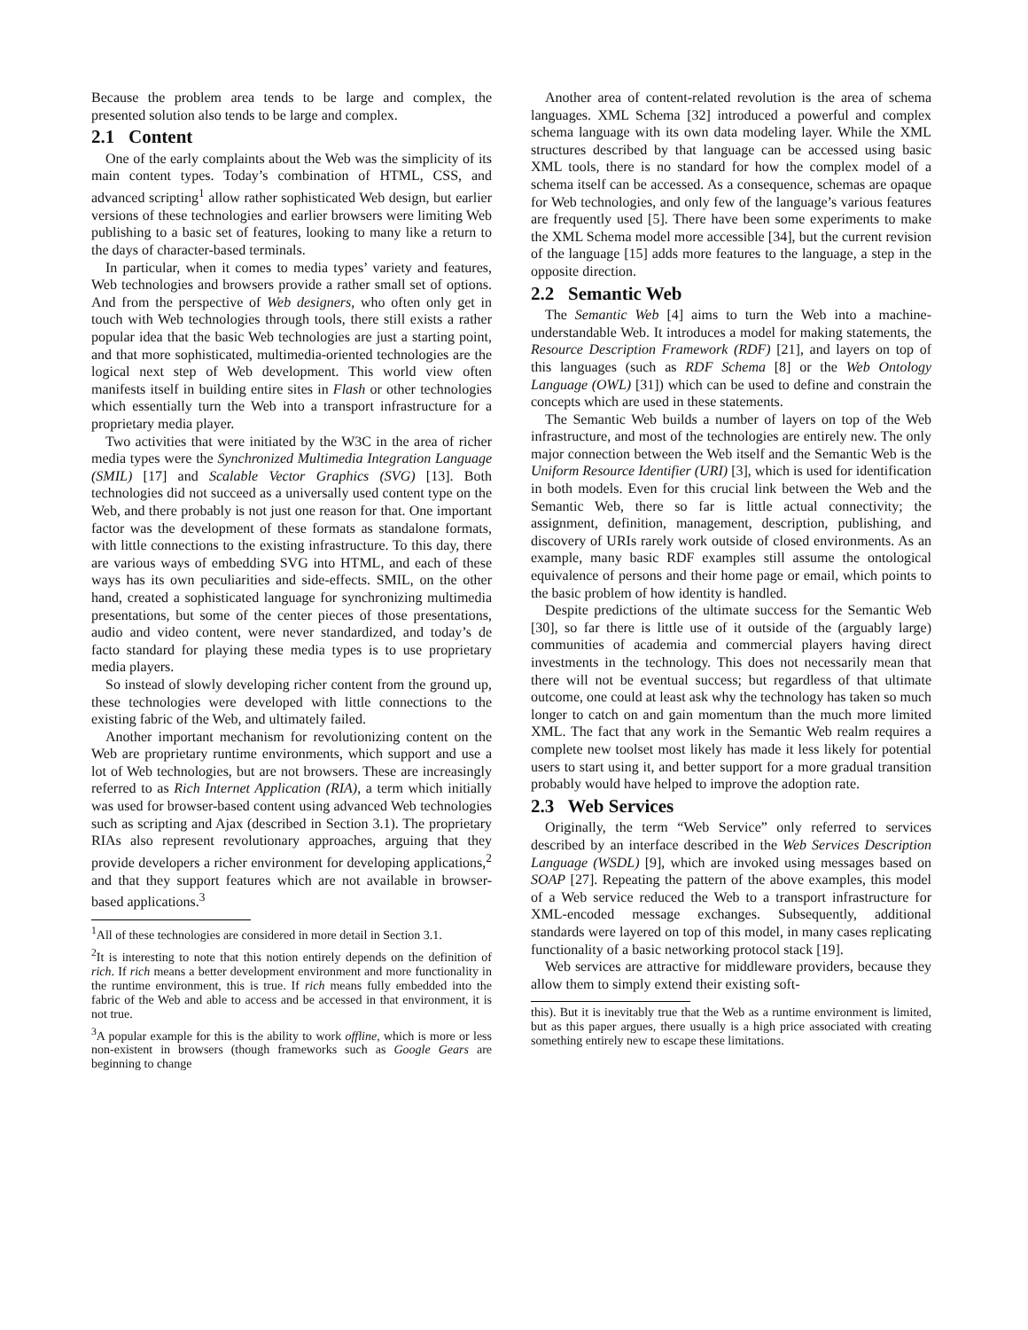Because the problem area tends to be large and complex, the presented solution also tends to be large and complex.
2.1 Content
One of the early complaints about the Web was the simplicity of its main content types. Today’s combination of HTML, CSS, and advanced scripting<sup>1</sup> allow rather sophisticated Web design, but earlier versions of these technologies and earlier browsers were limiting Web publishing to a basic set of features, looking to many like a return to the days of character-based terminals.
In particular, when it comes to media types’ variety and features, Web technologies and browsers provide a rather small set of options. And from the perspective of Web designers, who often only get in touch with Web technologies through tools, there still exists a rather popular idea that the basic Web technologies are just a starting point, and that more sophisticated, multimedia-oriented technologies are the logical next step of Web development. This world view often manifests itself in building entire sites in Flash or other technologies which essentially turn the Web into a transport infrastructure for a proprietary media player.
Two activities that were initiated by the W3C in the area of richer media types were the Synchronized Multimedia Integration Language (SMIL) [17] and Scalable Vector Graphics (SVG) [13]. Both technologies did not succeed as a universally used content type on the Web, and there probably is not just one reason for that. One important factor was the development of these formats as standalone formats, with little connections to the existing infrastructure. To this day, there are various ways of embedding SVG into HTML, and each of these ways has its own peculiarities and side-effects. SMIL, on the other hand, created a sophisticated language for synchronizing multimedia presentations, but some of the center pieces of those presentations, audio and video content, were never standardized, and today’s de facto standard for playing these media types is to use proprietary media players.
So instead of slowly developing richer content from the ground up, these technologies were developed with little connections to the existing fabric of the Web, and ultimately failed.
Another important mechanism for revolutionizing content on the Web are proprietary runtime environments, which support and use a lot of Web technologies, but are not browsers. These are increasingly referred to as Rich Internet Application (RIA), a term which initially was used for browser-based content using advanced Web technologies such as scripting and Ajax (described in Section 3.1). The proprietary RIAs also represent revolutionary approaches, arguing that they provide developers a richer environment for developing applications,<sup>2</sup> and that they support features which are not available in browser-based applications.<sup>3</sup>
<sup>1</sup> All of these technologies are considered in more detail in Section 3.1.
<sup>2</sup> It is interesting to note that this notion entirely depends on the definition of rich. If rich means a better development environment and more functionality in the runtime environment, this is true. If rich means fully embedded into the fabric of the Web and able to access and be accessed in that environment, it is not true.
<sup>3</sup> A popular example for this is the ability to work offline, which is more or less non-existent in browsers (though frameworks such as Google Gears are beginning to change
Another area of content-related revolution is the area of schema languages. XML Schema [32] introduced a powerful and complex schema language with its own data modeling layer. While the XML structures described by that language can be accessed using basic XML tools, there is no standard for how the complex model of a schema itself can be accessed. As a consequence, schemas are opaque for Web technologies, and only few of the language’s various features are frequently used [5]. There have been some experiments to make the XML Schema model more accessible [34], but the current revision of the language [15] adds more features to the language, a step in the opposite direction.
2.2 Semantic Web
The Semantic Web [4] aims to turn the Web into a machine-understandable Web. It introduces a model for making statements, the Resource Description Framework (RDF) [21], and layers on top of this languages (such as RDF Schema [8] or the Web Ontology Language (OWL) [31]) which can be used to define and constrain the concepts which are used in these statements.
The Semantic Web builds a number of layers on top of the Web infrastructure, and most of the technologies are entirely new. The only major connection between the Web itself and the Semantic Web is the Uniform Resource Identifier (URI) [3], which is used for identification in both models. Even for this crucial link between the Web and the Semantic Web, there so far is little actual connectivity; the assignment, definition, management, description, publishing, and discovery of URIs rarely work outside of closed environments. As an example, many basic RDF examples still assume the ontological equivalence of persons and their home page or email, which points to the basic problem of how identity is handled.
Despite predictions of the ultimate success for the Semantic Web [30], so far there is little use of it outside of the (arguably large) communities of academia and commercial players having direct investments in the technology. This does not necessarily mean that there will not be eventual success; but regardless of that ultimate outcome, one could at least ask why the technology has taken so much longer to catch on and gain momentum than the much more limited XML. The fact that any work in the Semantic Web realm requires a complete new toolset most likely has made it less likely for potential users to start using it, and better support for a more gradual transition probably would have helped to improve the adoption rate.
2.3 Web Services
Originally, the term “Web Service” only referred to services described by an interface described in the Web Services Description Language (WSDL) [9], which are invoked using messages based on SOAP [27]. Repeating the pattern of the above examples, this model of a Web service reduced the Web to a transport infrastructure for XML-encoded message exchanges. Subsequently, additional standards were layered on top of this model, in many cases replicating functionality of a basic networking protocol stack [19].
Web services are attractive for middleware providers, because they allow them to simply extend their existing soft-
this). But it is inevitably true that the Web as a runtime environment is limited, but as this paper argues, there usually is a high price associated with creating something entirely new to escape these limitations.